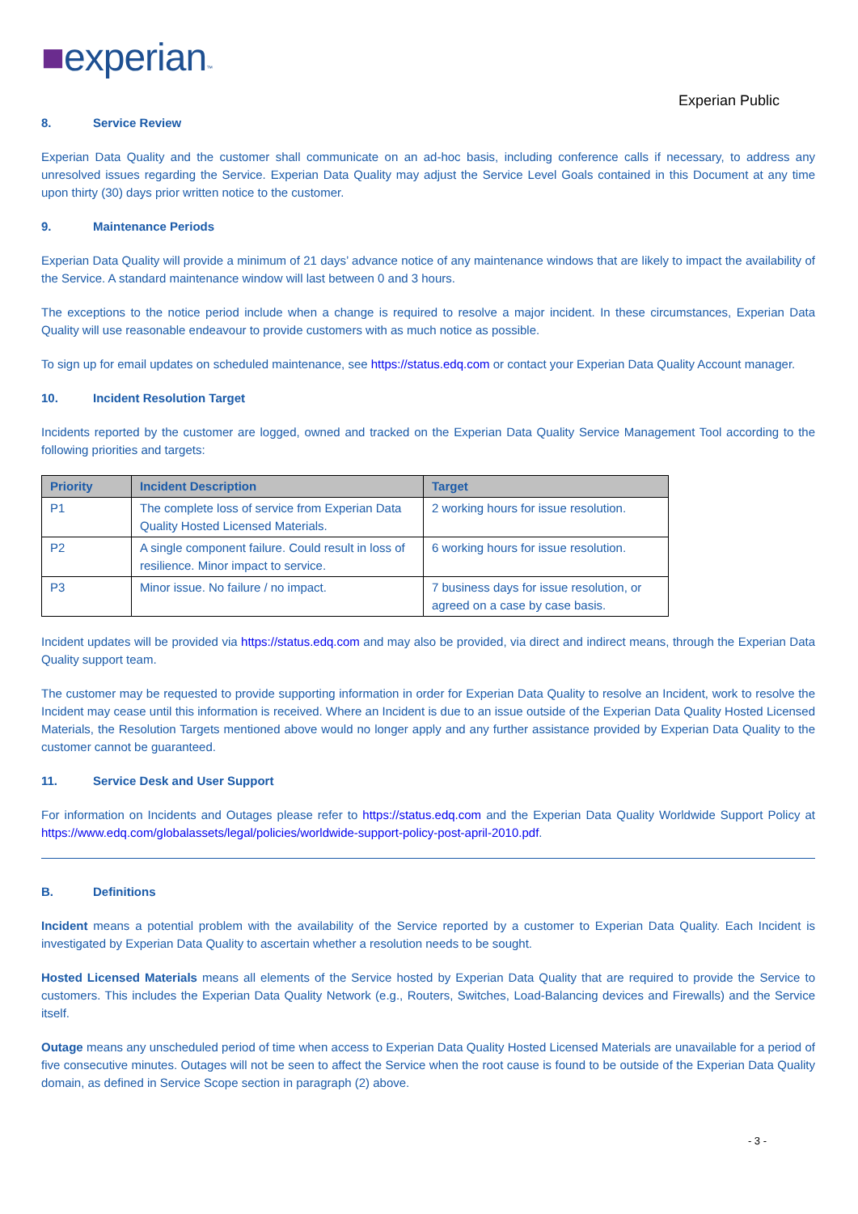■experian™
Experian Public
8. Service Review
Experian Data Quality and the customer shall communicate on an ad-hoc basis, including conference calls if necessary, to address any unresolved issues regarding the Service. Experian Data Quality may adjust the Service Level Goals contained in this Document at any time upon thirty (30) days prior written notice to the customer.
9. Maintenance Periods
Experian Data Quality will provide a minimum of 21 days’ advance notice of any maintenance windows that are likely to impact the availability of the Service. A standard maintenance window will last between 0 and 3 hours.
The exceptions to the notice period include when a change is required to resolve a major incident. In these circumstances, Experian Data Quality will use reasonable endeavour to provide customers with as much notice as possible.
To sign up for email updates on scheduled maintenance, see https://status.edq.com or contact your Experian Data Quality Account manager.
10. Incident Resolution Target
Incidents reported by the customer are logged, owned and tracked on the Experian Data Quality Service Management Tool according to the following priorities and targets:
| Priority | Incident Description | Target |
| --- | --- | --- |
| P1 | The complete loss of service from Experian Data Quality Hosted Licensed Materials. | 2 working hours for issue resolution. |
| P2 | A single component failure. Could result in loss of resilience. Minor impact to service. | 6 working hours for issue resolution. |
| P3 | Minor issue. No failure / no impact. | 7 business days for issue resolution, or agreed on a case by case basis. |
Incident updates will be provided via https://status.edq.com and may also be provided, via direct and indirect means, through the Experian Data Quality support team.
The customer may be requested to provide supporting information in order for Experian Data Quality to resolve an Incident, work to resolve the Incident may cease until this information is received. Where an Incident is due to an issue outside of the Experian Data Quality Hosted Licensed Materials, the Resolution Targets mentioned above would no longer apply and any further assistance provided by Experian Data Quality to the customer cannot be guaranteed.
11. Service Desk and User Support
For information on Incidents and Outages please refer to https://status.edq.com and the Experian Data Quality Worldwide Support Policy at https://www.edq.com/globalassets/legal/policies/worldwide-support-policy-post-april-2010.pdf.
B. Definitions
Incident means a potential problem with the availability of the Service reported by a customer to Experian Data Quality. Each Incident is investigated by Experian Data Quality to ascertain whether a resolution needs to be sought.
Hosted Licensed Materials means all elements of the Service hosted by Experian Data Quality that are required to provide the Service to customers. This includes the Experian Data Quality Network (e.g., Routers, Switches, Load-Balancing devices and Firewalls) and the Service itself.
Outage means any unscheduled period of time when access to Experian Data Quality Hosted Licensed Materials are unavailable for a period of five consecutive minutes. Outages will not be seen to affect the Service when the root cause is found to be outside of the Experian Data Quality domain, as defined in Service Scope section in paragraph (2) above.
- 3 -